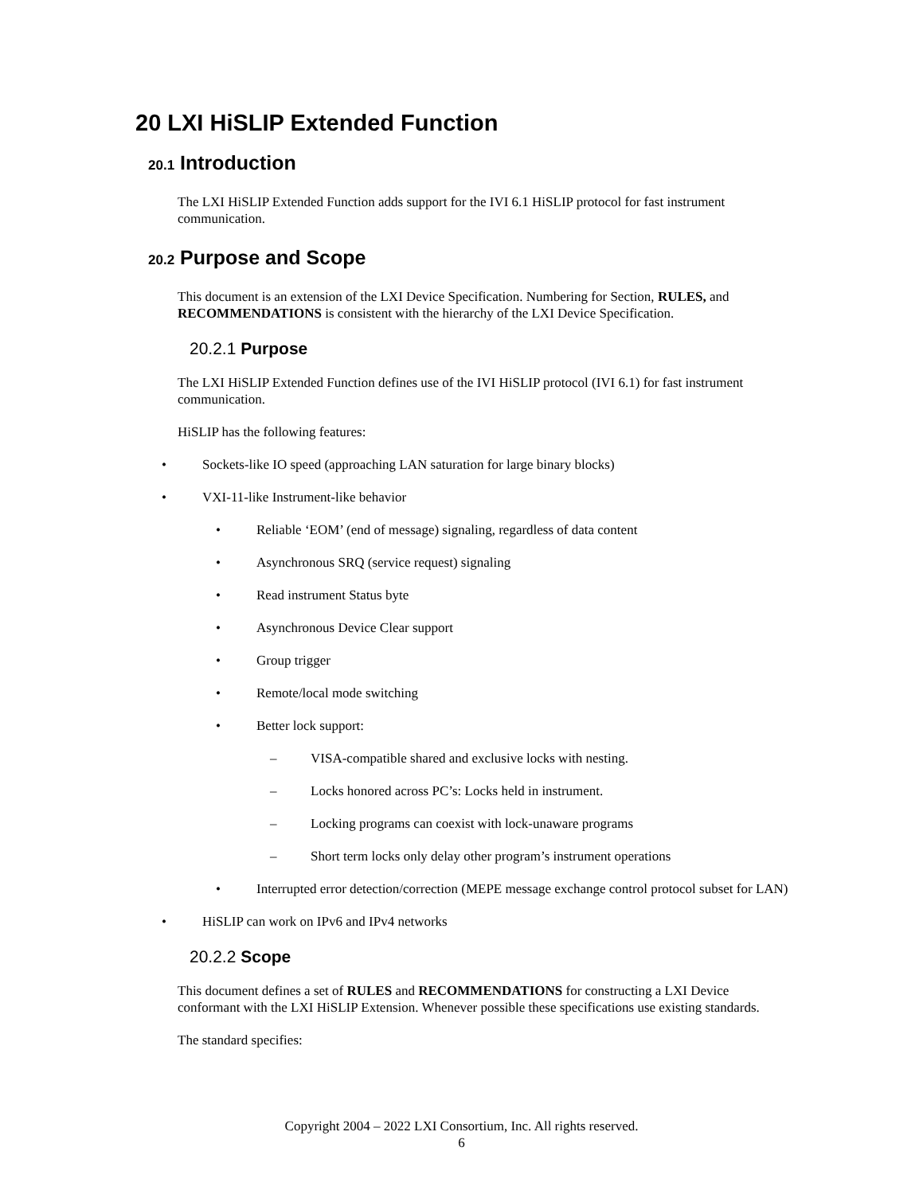20 LXI HiSLIP Extended Function
20.1 Introduction
The LXI HiSLIP Extended Function adds support for the IVI 6.1 HiSLIP protocol for fast instrument communication.
20.2 Purpose and Scope
This document is an extension of the LXI Device Specification. Numbering for Section, RULES, and RECOMMENDATIONS is consistent with the hierarchy of the LXI Device Specification.
20.2.1 Purpose
The LXI HiSLIP Extended Function defines use of the IVI HiSLIP protocol (IVI 6.1) for fast instrument communication.
HiSLIP has the following features:
• Sockets-like IO speed (approaching LAN saturation for large binary blocks)
• VXI-11-like Instrument-like behavior
• Reliable ‘EOM’ (end of message) signaling, regardless of data content
• Asynchronous SRQ (service request) signaling
• Read instrument Status byte
• Asynchronous Device Clear support
• Group trigger
• Remote/local mode switching
• Better lock support:
– VISA-compatible shared and exclusive locks with nesting.
– Locks honored across PC’s: Locks held in instrument.
– Locking programs can coexist with lock-unaware programs
– Short term locks only delay other program’s instrument operations
• Interrupted error detection/correction (MEPE message exchange control protocol subset for LAN)
• HiSLIP can work on IPv6 and IPv4 networks
20.2.2 Scope
This document defines a set of RULES and RECOMMENDATIONS for constructing a LXI Device conformant with the LXI HiSLIP Extension. Whenever possible these specifications use existing standards.
The standard specifies:
Copyright 2004 – 2022 LXI Consortium, Inc. All rights reserved.
6